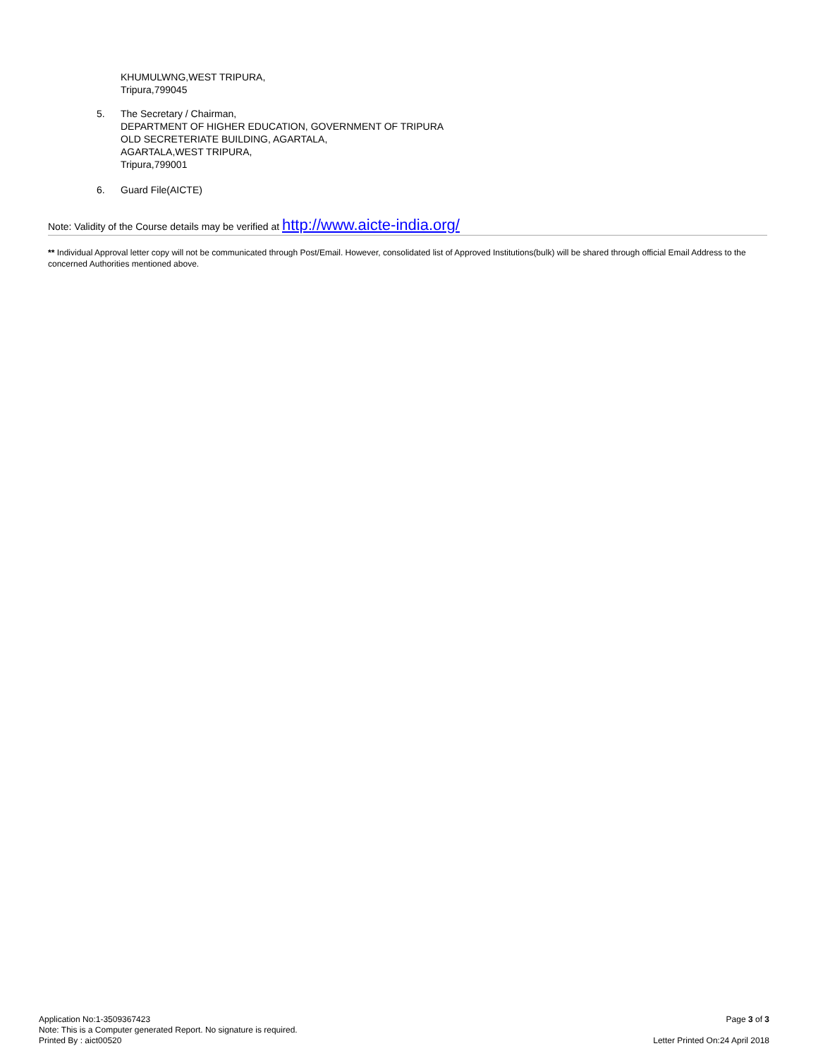KHUMULWNG,WEST TRIPURA,
Tripura,799045
5. The Secretary / Chairman,
DEPARTMENT OF HIGHER EDUCATION, GOVERNMENT OF TRIPURA
OLD SECRETERIATE BUILDING, AGARTALA,
AGARTALA,WEST TRIPURA,
Tripura,799001
6. Guard File(AICTE)
Note: Validity of the Course details may be verified at http://www.aicte-india.org/
** Individual Approval letter copy will not be communicated through Post/Email. However, consolidated list of Approved Institutions(bulk) will be shared through official Email Address to the concerned Authorities mentioned above.
Application No:1-3509367423
Note: This is a Computer generated Report. No signature is required.
Printed By : aict00520
Page 3 of 3
Letter Printed On:24 April 2018